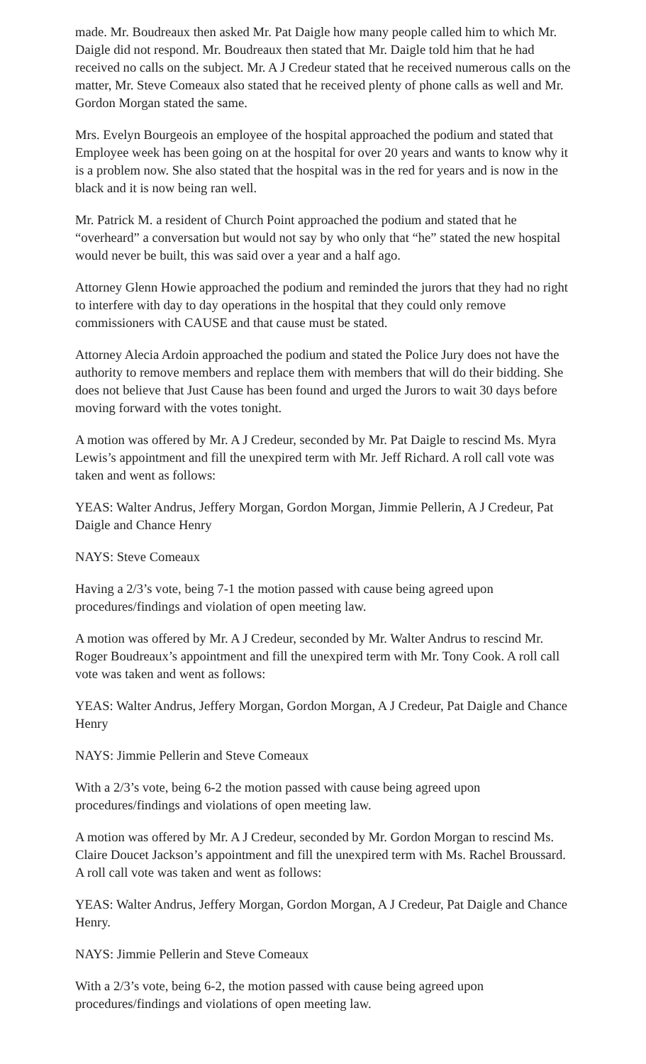made. Mr. Boudreaux then asked Mr. Pat Daigle how many people called him to which Mr. Daigle did not respond. Mr. Boudreaux then stated that Mr. Daigle told him that he had received no calls on the subject. Mr. A J Credeur stated that he received numerous calls on the matter, Mr. Steve Comeaux also stated that he received plenty of phone calls as well and Mr. Gordon Morgan stated the same.
Mrs. Evelyn Bourgeois an employee of the hospital approached the podium and stated that Employee week has been going on at the hospital for over 20 years and wants to know why it is a problem now. She also stated that the hospital was in the red for years and is now in the black and it is now being ran well.
Mr. Patrick M. a resident of Church Point approached the podium and stated that he “overheard” a conversation but would not say by who only that “he” stated the new hospital would never be built, this was said over a year and a half ago.
Attorney Glenn Howie approached the podium and reminded the jurors that they had no right to interfere with day to day operations in the hospital that they could only remove commissioners with CAUSE and that cause must be stated.
Attorney Alecia Ardoin approached the podium and stated the Police Jury does not have the authority to remove members and replace them with members that will do their bidding. She does not believe that Just Cause has been found and urged the Jurors to wait 30 days before moving forward with the votes tonight.
A motion was offered by Mr. A J Credeur, seconded by Mr. Pat Daigle to rescind Ms. Myra Lewis’s appointment and fill the unexpired term with Mr. Jeff Richard. A roll call vote was taken and went as follows:
YEAS: Walter Andrus, Jeffery Morgan, Gordon Morgan, Jimmie Pellerin, A J Credeur, Pat Daigle and Chance Henry
NAYS: Steve Comeaux
Having a 2/3’s vote, being 7-1 the motion passed with cause being agreed upon procedures/findings and violation of open meeting law.
A motion was offered by Mr. A J Credeur, seconded by Mr. Walter Andrus to rescind Mr. Roger Boudreaux’s appointment and fill the unexpired term with Mr. Tony Cook. A roll call vote was taken and went as follows:
YEAS: Walter Andrus, Jeffery Morgan, Gordon Morgan, A J Credeur, Pat Daigle and Chance Henry
NAYS: Jimmie Pellerin and Steve Comeaux
With a 2/3’s vote, being 6-2 the motion passed with cause being agreed upon procedures/findings and violations of open meeting law.
A motion was offered by Mr. A J Credeur, seconded by Mr. Gordon Morgan to rescind Ms. Claire Doucet Jackson’s appointment and fill the unexpired term with Ms. Rachel Broussard. A roll call vote was taken and went as follows:
YEAS: Walter Andrus, Jeffery Morgan, Gordon Morgan, A J Credeur, Pat Daigle and Chance Henry.
NAYS: Jimmie Pellerin and Steve Comeaux
With a 2/3’s vote, being 6-2, the motion passed with cause being agreed upon procedures/findings and violations of open meeting law.